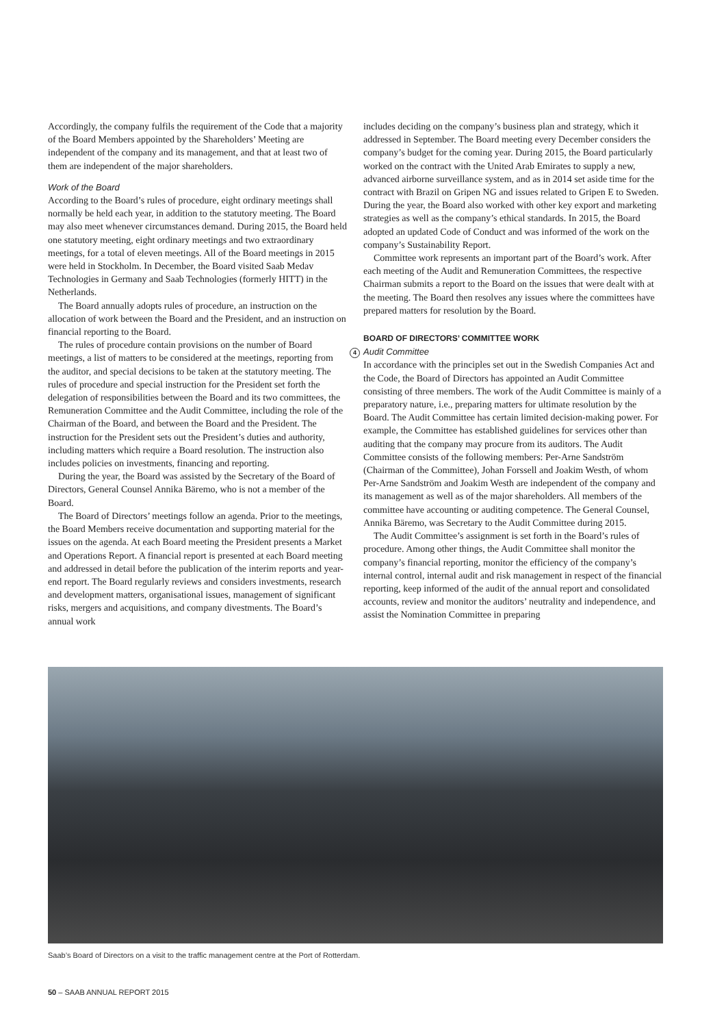Accordingly, the company fulfils the requirement of the Code that a majority of the Board Members appointed by the Shareholders’ Meeting are independent of the company and its management, and that at least two of them are independent of the major shareholders.
Work of the Board
According to the Board’s rules of procedure, eight ordinary meetings shall normally be held each year, in addition to the statutory meeting. The Board may also meet whenever circumstances demand. During 2015, the Board held one statutory meeting, eight ordinary meetings and two extraordinary meetings, for a total of eleven meetings. All of the Board meetings in 2015 were held in Stockholm. In December, the Board visited Saab Medav Technologies in Germany and Saab Technologies (formerly HITT) in the Netherlands.
The Board annually adopts rules of procedure, an instruction on the allocation of work between the Board and the President, and an instruction on financial reporting to the Board.
The rules of procedure contain provisions on the number of Board meetings, a list of matters to be considered at the meetings, reporting from the auditor, and special decisions to be taken at the statutory meeting. The rules of procedure and special instruction for the President set forth the delegation of responsibilities between the Board and its two committees, the Remuneration Committee and the Audit Committee, including the role of the Chairman of the Board, and between the Board and the President. The instruction for the President sets out the President’s duties and authority, including matters which require a Board resolution. The instruction also includes policies on investments, financing and reporting.
During the year, the Board was assisted by the Secretary of the Board of Directors, General Counsel Annika Bäremo, who is not a member of the Board.
The Board of Directors’ meetings follow an agenda. Prior to the meetings, the Board Members receive documentation and supporting material for the issues on the agenda. At each Board meeting the President presents a Market and Operations Report. A financial report is presented at each Board meeting and addressed in detail before the publication of the interim reports and year-end report. The Board regularly reviews and considers investments, research and development matters, organisational issues, management of significant risks, mergers and acquisitions, and company divestments. The Board’s annual work
includes deciding on the company’s business plan and strategy, which it addressed in September. The Board meeting every December considers the company’s budget for the coming year. During 2015, the Board particularly worked on the contract with the United Arab Emirates to supply a new, advanced airborne surveillance system, and as in 2014 set aside time for the contract with Brazil on Gripen NG and issues related to Gripen E to Sweden. During the year, the Board also worked with other key export and marketing strategies as well as the company’s ethical standards. In 2015, the Board adopted an updated Code of Conduct and was informed of the work on the company’s Sustainability Report.
Committee work represents an important part of the Board’s work. After each meeting of the Audit and Remuneration Committees, the respective Chairman submits a report to the Board on the issues that were dealt with at the meeting. The Board then resolves any issues where the committees have prepared matters for resolution by the Board.
BOARD OF DIRECTORS’ COMMITTEE WORK
4 Audit Committee
In accordance with the principles set out in the Swedish Companies Act and the Code, the Board of Directors has appointed an Audit Committee consisting of three members. The work of the Audit Committee is mainly of a preparatory nature, i.e., preparing matters for ultimate resolution by the Board. The Audit Committee has certain limited decision-making power. For example, the Committee has established guidelines for services other than auditing that the company may procure from its auditors. The Audit Committee consists of the following members: Per-Arne Sandström (Chairman of the Committee), Johan Forssell and Joakim Westh, of whom Per-Arne Sandström and Joakim Westh are independent of the company and its management as well as of the major shareholders. All members of the committee have accounting or auditing competence. The General Counsel, Annika Bäremo, was Secretary to the Audit Committee during 2015.
The Audit Committee’s assignment is set forth in the Board’s rules of procedure. Among other things, the Audit Committee shall monitor the company’s financial reporting, monitor the efficiency of the company’s internal control, internal audit and risk management in respect of the financial reporting, keep informed of the audit of the annual report and consolidated accounts, review and monitor the auditors’ neutrality and independence, and assist the Nomination Committee in preparing
Saab’s Board of Directors on a visit to the traffic management centre at the Port of Rotterdam.
50 – SAAB ANNUAL REPORT 2015